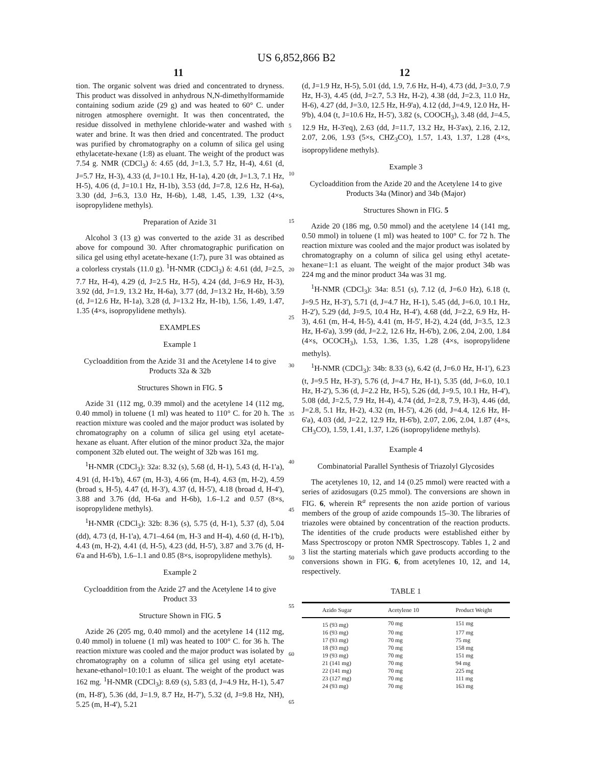US 6,852,866 B2
11 12
tion. The organic solvent was dried and concentrated to dryness. This product was dissolved in anhydrous N,N-dimethylformamide containing sodium azide (29 g) and was heated to 60° C. under nitrogen atmosphere overnight. It was then concentrated, the residue dissolved in methylene chloride-water and washed with water and brine. It was then dried and concentrated. The product was purified by chromatography on a column of silica gel using ethylacetate-hexane (1:8) as eluant. The weight of the product was 7.54 g. NMR (CDCl<sub>3</sub>) δ: 4.65 (dd, J=1.3, 5.7 Hz, H-4), 4.61 (d, J=5.7 Hz, H-3), 4.33 (d, J=10.1 Hz, H-1a), 4.20 (dt, J=1.3, 7.1 Hz, H-5), 4.06 (d, J=10.1 Hz, H-1b), 3.53 (dd, J=7.8, 12.6 Hz, H-6a), 3.30 (dd, J=6.3, 13.0 Hz, H-6b), 1.48, 1.45, 1.39, 1.32 (4×s, isopropylidene methyls).
Preparation of Azide 31
Alcohol 3 (13 g) was converted to the azide 31 as described above for compound 30. After chromatographic purification on silica gel using ethyl acetate-hexane (1:7), pure 31 was obtained as a colorless crystals (11.0 g). <sup>1</sup>H-NMR (CDCl<sub>3</sub>) δ: 4.61 (dd, J=2.5, 7.7 Hz, H-4), 4.29 (d, J=2.5 Hz, H-5), 4.24 (dd, J=6.9 Hz, H-3), 3.92 (dd, J=1.9, 13.2 Hz, H-6a), 3.77 (dd, J=13.2 Hz, H-6b), 3.59 (d, J=12.6 Hz, H-1a), 3.28 (d, J=13.2 Hz, H-1b), 1.56, 1.49, 1.47, 1.35 (4×s, isopropylidene methyls).
EXAMPLES
Example 1
Cycloaddition from the Azide 31 and the Acetylene 14 to give Products 32a & 32b
Structures Shown in FIG. 5
Azide 31 (112 mg, 0.39 mmol) and the acetylene 14 (112 mg, 0.40 mmol) in toluene (1 ml) was heated to 110° C. for 20 h. The reaction mixture was cooled and the major product was isolated by chromatography on a column of silica gel using etyl acetate-hexane as eluant. After elution of the minor product 32a, the major component 32b eluted out. The weight of 32b was 161 mg.
<sup>1</sup>H-NMR (CDCl<sub>3</sub>): 32a: 8.32 (s), 5.68 (d, H-1), 5.43 (d, H-1'a), 4.91 (d, H-1'b), 4.67 (m, H-3), 4.66 (m, H-4), 4.63 (m, H-2), 4.59 (broad s, H-5), 4.47 (d, H-3'), 4.37 (d, H-5'), 4.18 (broad d, H-4'), 3.88 and 3.76 (dd, H-6a and H-6b), 1.6–1.2 and 0.57 (8×s, isopropylidene methyls).
<sup>1</sup>H-NMR (CDCl<sub>3</sub>): 32b: 8.36 (s), 5.75 (d, H-1), 5.37 (d), 5.04 (dd), 4.73 (d, H-1'a), 4.71–4.64 (m, H-3 and H-4), 4.60 (d, H-1'b), 4.43 (m, H-2), 4.41 (d, H-5), 4.23 (dd, H-5'), 3.87 and 3.76 (d, H-6'a and H-6'b), 1.6–1.1 and 0.85 (8×s, isopropylidene methyls).
Example 2
Cycloaddition from the Azide 27 and the Acetylene 14 to give Product 33
Structure Shown in FIG. 5
Azide 26 (205 mg, 0.40 mmol) and the acetylene 14 (112 mg, 0.40 mmol) in toluene (1 ml) was heated to 100° C. for 36 h. The reaction mixture was cooled and the major product was isolated by chromatography on a column of silica gel using etyl acetate-hexane-ethanol=10:10:1 as eluant. The weight of the product was 162 mg. <sup>1</sup>H-NMR (CDCl<sub>3</sub>): 8.69 (s), 5.83 (d, J=4.9 Hz, H-1), 5.47 (m, H-8'), 5.36 (dd, J=1.9, 8.7 Hz, H-7'), 5.32 (d, J=9.8 Hz, NH), 5.25 (m, H-4'), 5.21
(d, J=1.9 Hz, H-5), 5.01 (dd, 1.9, 7.6 Hz, H-4), 4.73 (dd, J=3.0, 7.9 Hz, H-3), 4.45 (dd, J=2.7, 5.3 Hz, H-2), 4.38 (dd, J=2.3, 11.0 Hz, H-6), 4.27 (dd, J=3.0, 12.5 Hz, H-9'a), 4.12 (dd, J=4.9, 12.0 Hz, H-9'b), 4.04 (t, J=10.6 Hz, H-5'), 3.82 (s, COOCH<sub>3</sub>), 3.48 (dd, J=4.5, 12.9 Hz, H-3'eq), 2.63 (dd, J=11.7, 13.2 Hz, H-3'ax), 2.16, 2.12, 2.07, 2.06, 1.93 (5×s, CHZ<sub>3</sub>CO), 1.57, 1.43, 1.37, 1.28 (4×s, isopropylidene methyls).
Example 3
Cycloaddition from the Azide 20 and the Acetylene 14 to give Products 34a (Minor) and 34b (Major)
Structures Shown in FIG. 5
Azide 20 (186 mg, 0.50 mmol) and the acetylene 14 (141 mg, 0.50 mmol) in toluene (1 ml) was heated to 100° C. for 72 h. The reaction mixture was cooled and the major product was isolated by chromatography on a column of silica gel using ethyl acetate-hexane=1:1 as eluant. The weight of the major product 34b was 224 mg and the minor product 34a was 31 mg.
<sup>1</sup>H-NMR (CDCl<sub>3</sub>): 34a: 8.51 (s), 7.12 (d, J=6.0 Hz), 6.18 (t, J=9.5 Hz, H-3'), 5.71 (d, J=4.7 Hz, H-1), 5.45 (dd, J=6.0, 10.1 Hz, H-2'), 5.29 (dd, J=9.5, 10.4 Hz, H-4'), 4.68 (dd, J=2.2, 6.9 Hz, H-3), 4.61 (m, H-4, H-5), 4.41 (m, H-5', H-2), 4.24 (dd, J=3.5, 12.3 Hz, H-6'a), 3.99 (dd, J=2.2, 12.6 Hz, H-6'b), 2.06, 2.04, 2.00, 1.84 (4×s, OCOCH<sub>3</sub>), 1.53, 1.36, 1.35, 1.28 (4×s, isopropylidene methyls).
<sup>1</sup>H-NMR (CDCl<sub>3</sub>): 34b: 8.33 (s), 6.42 (d, J=6.0 Hz, H-1'), 6.23 (t, J=9.5 Hz, H-3'), 5.76 (d, J=4.7 Hz, H-1), 5.35 (dd, J=6.0, 10.1 Hz, H-2'), 5.36 (d, J=2.2 Hz, H-5), 5.26 (dd, J=9.5, 10.1 Hz, H-4'), 5.08 (dd, J=2.5, 7.9 Hz, H-4), 4.74 (dd, J=2.8, 7.9, H-3), 4.46 (dd, J=2.8, 5.1 Hz, H-2), 4.32 (m, H-5'), 4.26 (dd, J=4.4, 12.6 Hz, H-6'a), 4.03 (dd, J=2.2, 12.9 Hz, H-6'b), 2.07, 2.06, 2.04, 1.87 (4×s, CH<sub>3</sub>CO), 1.59, 1.41, 1.37, 1.26 (isopropylidene methyls).
Example 4
Combinatorial Parallel Synthesis of Triazolyl Glycosides
The acetylenes 10, 12, and 14 (0.25 mmol) were reacted with a series of azidosugars (0.25 mmol). The conversions are shown in FIG. 6, wherein R<sup>a</sup> represents the non azide portion of various members of the group of azide compounds 15–30. The libraries of triazoles were obtained by concentration of the reaction products. The identities of the crude products were established either by Mass Spectroscopy or proton NMR Spectroscopy. Tables 1, 2 and 3 list the starting materials which gave products according to the conversions shown in FIG. 6, from acetylenes 10, 12, and 14, respectively.
TABLE 1
| Azido Sugar | Acetylene 10 | Product Weight |
| --- | --- | --- |
| 15 (93 mg) | 70 mg | 151 mg |
| 16 (93 mg) | 70 mg | 177 mg |
| 17 (93 mg) | 70 mg | 75 mg |
| 18 (93 mg) | 70 mg | 158 mg |
| 19 (93 mg) | 70 mg | 151 mg |
| 21 (141 mg) | 70 mg | 94 mg |
| 22 (141 mg) | 70 mg | 225 mg |
| 23 (127 mg) | 70 mg | 111 mg |
| 24 (93 mg) | 70 mg | 163 mg |
5
10
15
20
25
30
35
40
45
50
55
60
65